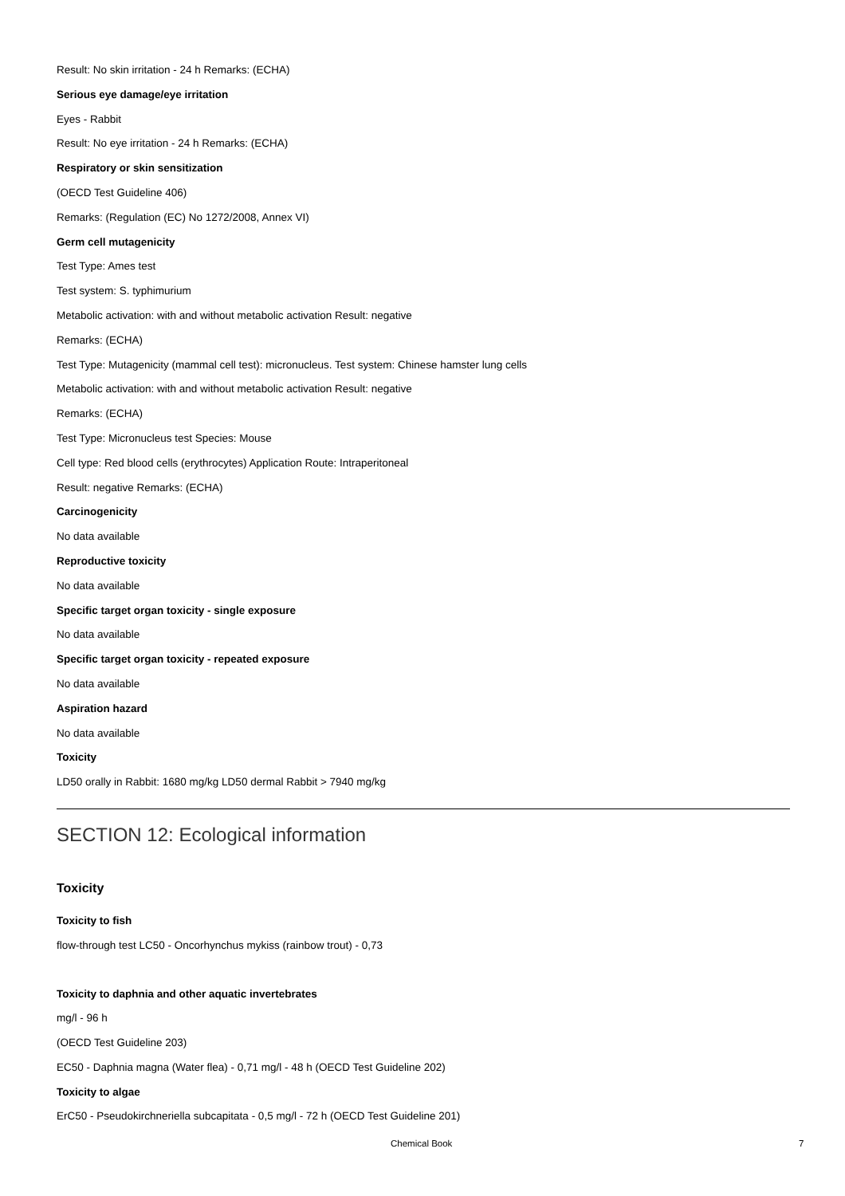Result: No skin irritation - 24 h Remarks: (ECHA)
Serious eye damage/eye irritation
Eyes - Rabbit
Result: No eye irritation - 24 h Remarks: (ECHA)
Respiratory or skin sensitization
(OECD Test Guideline 406)
Remarks: (Regulation (EC) No 1272/2008, Annex VI)
Germ cell mutagenicity
Test Type: Ames test
Test system: S. typhimurium
Metabolic activation: with and without metabolic activation Result: negative
Remarks: (ECHA)
Test Type: Mutagenicity (mammal cell test): micronucleus. Test system: Chinese hamster lung cells
Metabolic activation: with and without metabolic activation Result: negative
Remarks: (ECHA)
Test Type: Micronucleus test Species: Mouse
Cell type: Red blood cells (erythrocytes) Application Route: Intraperitoneal
Result: negative Remarks: (ECHA)
Carcinogenicity
No data available
Reproductive toxicity
No data available
Specific target organ toxicity - single exposure
No data available
Specific target organ toxicity - repeated exposure
No data available
Aspiration hazard
No data available
Toxicity
LD50 orally in Rabbit: 1680 mg/kg LD50 dermal Rabbit > 7940 mg/kg
SECTION 12: Ecological information
Toxicity
Toxicity to fish
flow-through test LC50 - Oncorhynchus mykiss (rainbow trout) - 0,73
Toxicity to daphnia and other aquatic invertebrates
mg/l - 96 h
(OECD Test Guideline 203)
EC50 - Daphnia magna (Water flea) - 0,71 mg/l - 48 h (OECD Test Guideline 202)
Toxicity to algae
ErC50 - Pseudokirchneriella subcapitata - 0,5 mg/l - 72 h (OECD Test Guideline 201)
Chemical Book 7